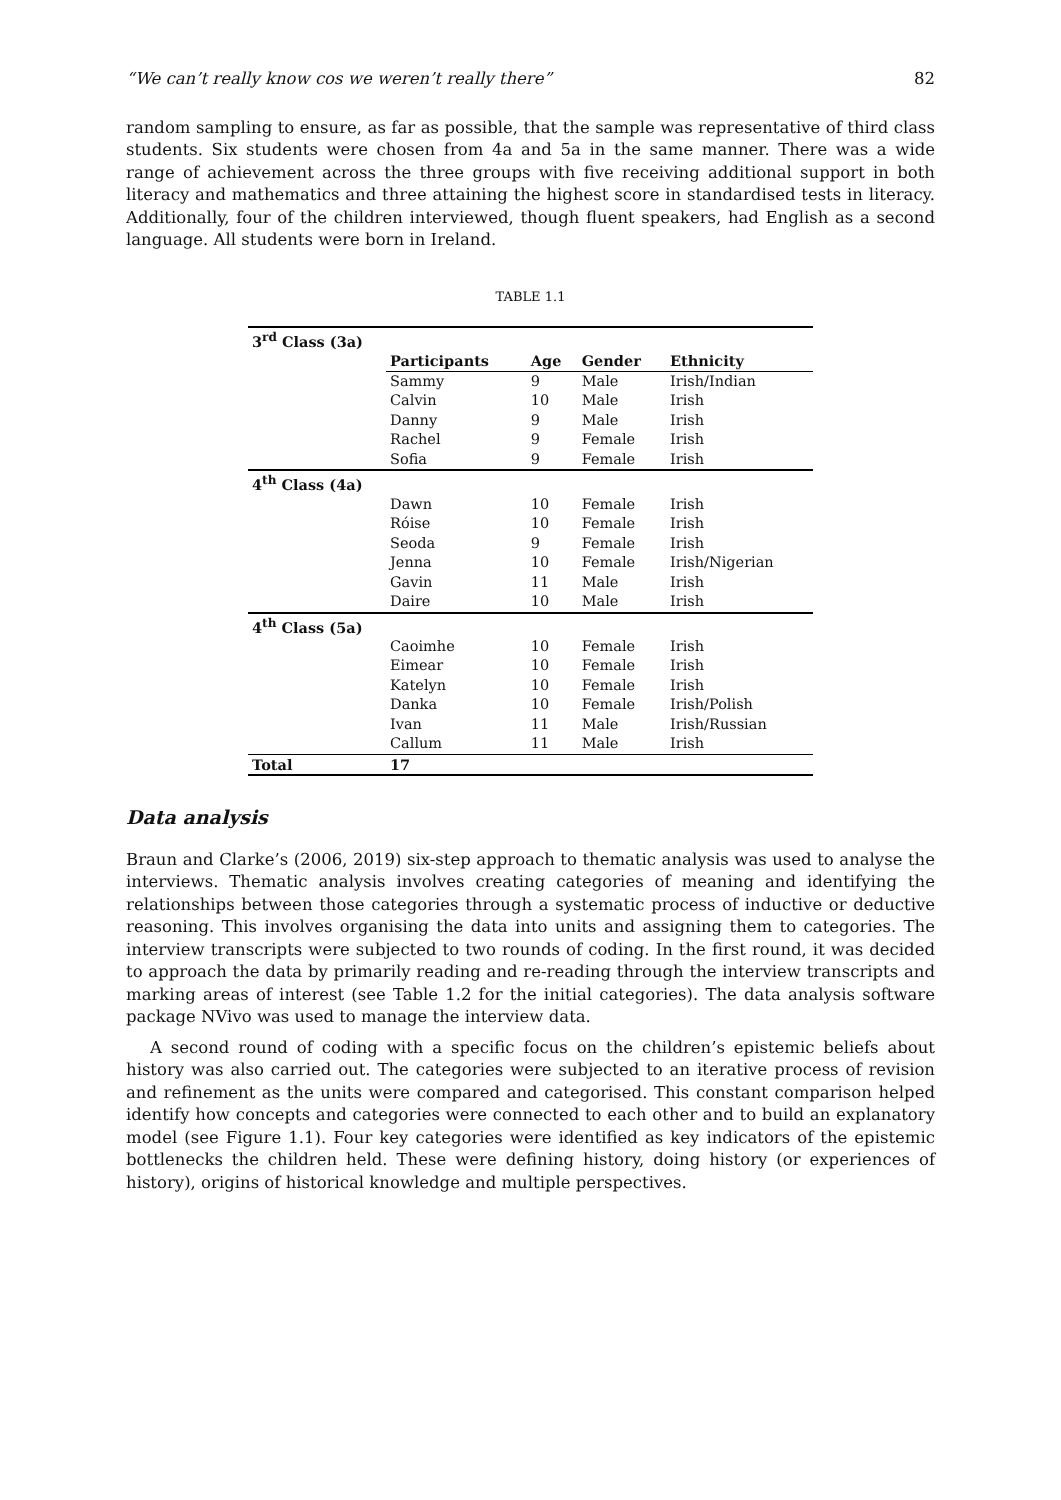“We can’t really know cos we weren’t really there” 82
random sampling to ensure, as far as possible, that the sample was representative of third class students. Six students were chosen from 4a and 5a in the same manner. There was a wide range of achievement across the three groups with five receiving additional support in both literacy and mathematics and three attaining the highest score in standardised tests in literacy. Additionally, four of the children interviewed, though fluent speakers, had English as a second language. All students were born in Ireland.
TABLE 1.1
| 3<sup>rd</sup> Class (3a) | | | | |
| --- | --- | --- | --- | --- |
| | Participants | Age | Gender | Ethnicity |
| | Sammy | 9 | Male | Irish/Indian |
| | Calvin | 10 | Male | Irish |
| | Danny | 9 | Male | Irish |
| | Rachel | 9 | Female | Irish |
| | Sofia | 9 | Female | Irish |
| 4<sup>th</sup> Class (4a) | | | | |
| | Dawn | 10 | Female | Irish |
| | Róise | 10 | Female | Irish |
| | Seoda | 9 | Female | Irish |
| | Jenna | 10 | Female | Irish/Nigerian |
| | Gavin | 11 | Male | Irish |
| | Daire | 10 | Male | Irish |
| 4<sup>th</sup> Class (5a) | | | | |
| | Caoimhe | 10 | Female | Irish |
| | Eimear | 10 | Female | Irish |
| | Katelyn | 10 | Female | Irish |
| | Danka | 10 | Female | Irish/Polish |
| | Ivan | 11 | Male | Irish/Russian |
| | Callum | 11 | Male | Irish |
| Total | 17 | | | |
Data analysis
Braun and Clarke’s (2006, 2019) six-step approach to thematic analysis was used to analyse the interviews. Thematic analysis involves creating categories of meaning and identifying the relationships between those categories through a systematic process of inductive or deductive reasoning. This involves organising the data into units and assigning them to categories. The interview transcripts were subjected to two rounds of coding. In the first round, it was decided to approach the data by primarily reading and re-reading through the interview transcripts and marking areas of interest (see Table 1.2 for the initial categories). The data analysis software package NVivo was used to manage the interview data.
A second round of coding with a specific focus on the children’s epistemic beliefs about history was also carried out. The categories were subjected to an iterative process of revision and refinement as the units were compared and categorised. This constant comparison helped identify how concepts and categories were connected to each other and to build an explanatory model (see Figure 1.1). Four key categories were identified as key indicators of the epistemic bottlenecks the children held. These were defining history, doing history (or experiences of history), origins of historical knowledge and multiple perspectives.